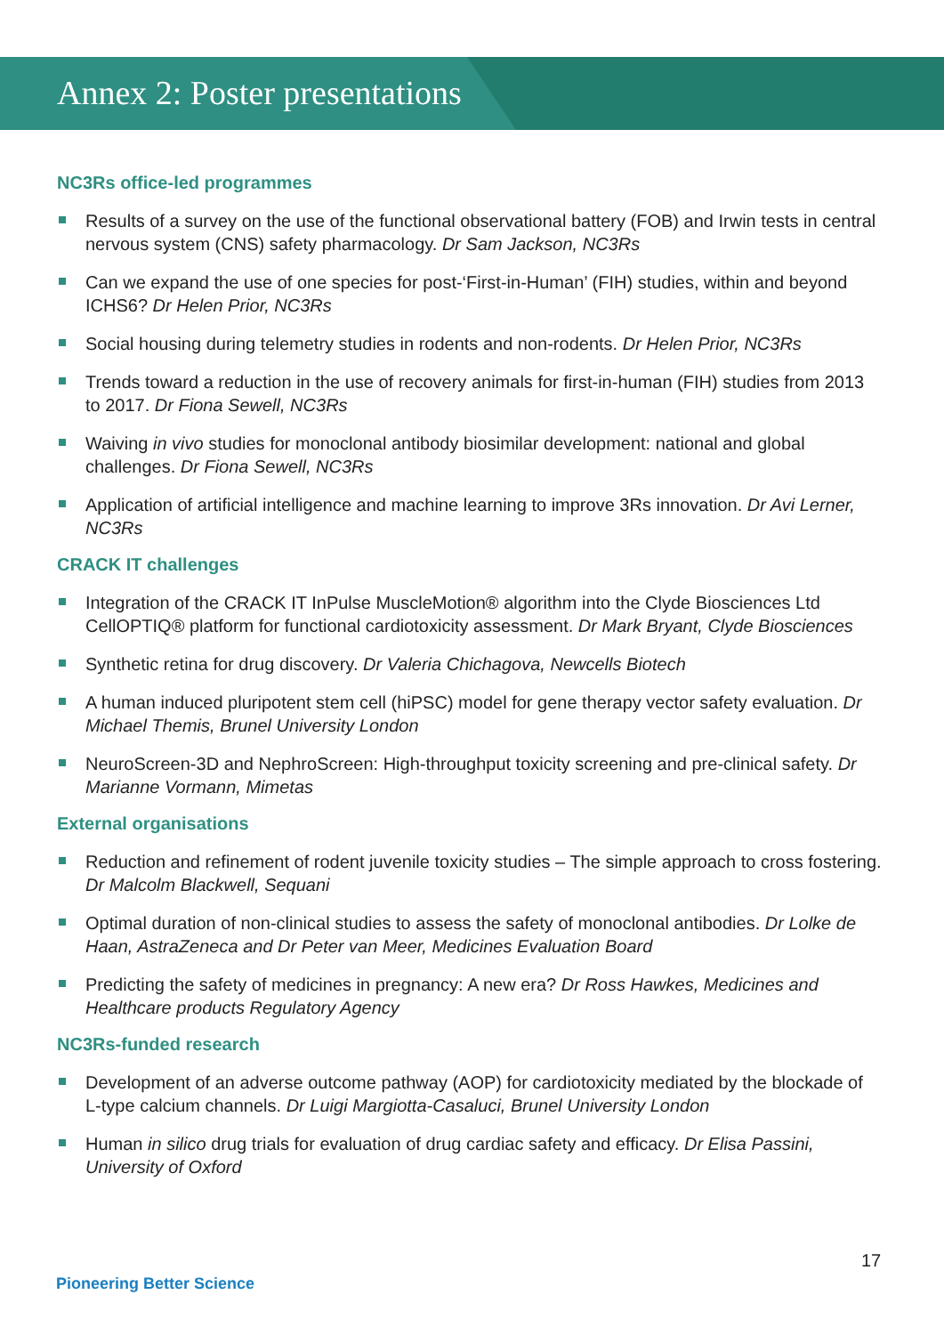Annex 2: Poster presentations
NC3Rs office-led programmes
Results of a survey on the use of the functional observational battery (FOB) and Irwin tests in central nervous system (CNS) safety pharmacology. Dr Sam Jackson, NC3Rs
Can we expand the use of one species for post-‘First-in-Human’ (FIH) studies, within and beyond ICHS6? Dr Helen Prior, NC3Rs
Social housing during telemetry studies in rodents and non-rodents. Dr Helen Prior, NC3Rs
Trends toward a reduction in the use of recovery animals for first-in-human (FIH) studies from 2013 to 2017. Dr Fiona Sewell, NC3Rs
Waiving in vivo studies for monoclonal antibody biosimilar development: national and global challenges. Dr Fiona Sewell, NC3Rs
Application of artificial intelligence and machine learning to improve 3Rs innovation. Dr Avi Lerner, NC3Rs
CRACK IT challenges
Integration of the CRACK IT InPulse MuscleMotion® algorithm into the Clyde Biosciences Ltd CellOPTIQ® platform for functional cardiotoxicity assessment. Dr Mark Bryant, Clyde Biosciences
Synthetic retina for drug discovery. Dr Valeria Chichagova, Newcells Biotech
A human induced pluripotent stem cell (hiPSC) model for gene therapy vector safety evaluation. Dr Michael Themis, Brunel University London
NeuroScreen-3D and NephroScreen: High-throughput toxicity screening and pre-clinical safety. Dr Marianne Vormann, Mimetas
External organisations
Reduction and refinement of rodent juvenile toxicity studies – The simple approach to cross fostering. Dr Malcolm Blackwell, Sequani
Optimal duration of non-clinical studies to assess the safety of monoclonal antibodies. Dr Lolke de Haan, AstraZeneca and Dr Peter van Meer, Medicines Evaluation Board
Predicting the safety of medicines in pregnancy: A new era? Dr Ross Hawkes, Medicines and Healthcare products Regulatory Agency
NC3Rs-funded research
Development of an adverse outcome pathway (AOP) for cardiotoxicity mediated by the blockade of L-type calcium channels. Dr Luigi Margiotta-Casaluci, Brunel University London
Human in silico drug trials for evaluation of drug cardiac safety and efficacy. Dr Elisa Passini, University of Oxford
17
Pioneering Better Science